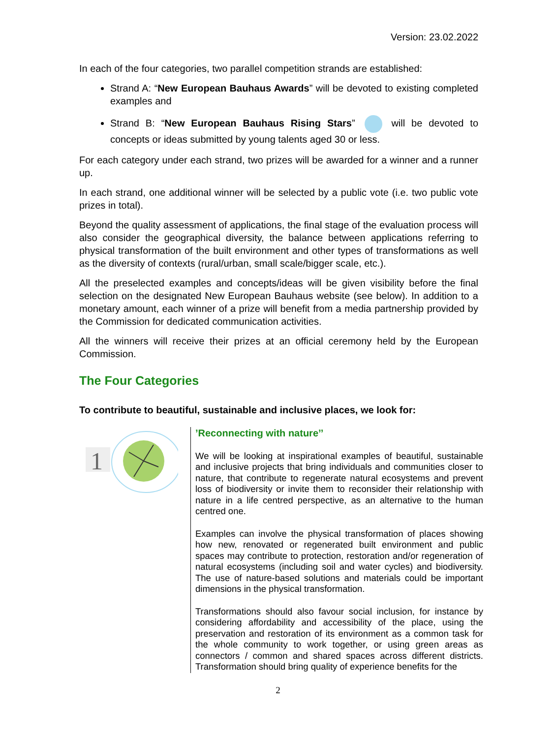Version: 23.02.2022
In each of the four categories, two parallel competition strands are established:
Strand A: “New European Bauhaus Awards” will be devoted to existing completed examples and
Strand B: “New European Bauhaus Rising Stars” will be devoted to concepts or ideas submitted by young talents aged 30 or less.
For each category under each strand, two prizes will be awarded for a winner and a runner up.
In each strand, one additional winner will be selected by a public vote (i.e. two public vote prizes in total).
Beyond the quality assessment of applications, the final stage of the evaluation process will also consider the geographical diversity, the balance between applications referring to physical transformation of the built environment and other types of transformations as well as the diversity of contexts (rural/urban, small scale/bigger scale, etc.).
All the preselected examples and concepts/ideas will be given visibility before the final selection on the designated New European Bauhaus website (see below). In addition to a monetary amount, each winner of a prize will benefit from a media partnership provided by the Commission for dedicated communication activities.
All the winners will receive their prizes at an official ceremony held by the European Commission.
The Four Categories
To contribute to beautiful, sustainable and inclusive places, we look for:
| 1 | ’Reconnecting with nature’’ We will be looking at inspirational examples of beautiful, sustainable and inclusive projects that bring individuals and communities closer to nature, that contribute to regenerate natural ecosystems and prevent loss of biodiversity or invite them to reconsider their relationship with nature in a life centred perspective, as an alternative to the human centred one. Examples can involve the physical transformation of places showing how new, renovated or regenerated built environment and public spaces may contribute to protection, restoration and/or regeneration of natural ecosystems (including soil and water cycles) and biodiversity. The use of nature-based solutions and materials could be important dimensions in the physical transformation. Transformations should also favour social inclusion, for instance by considering affordability and accessibility of the place, using the preservation and restoration of its environment as a common task for the whole community to work together, or using green areas as connectors / common and shared spaces across different districts. Transformation should bring quality of experience benefits for the |
2